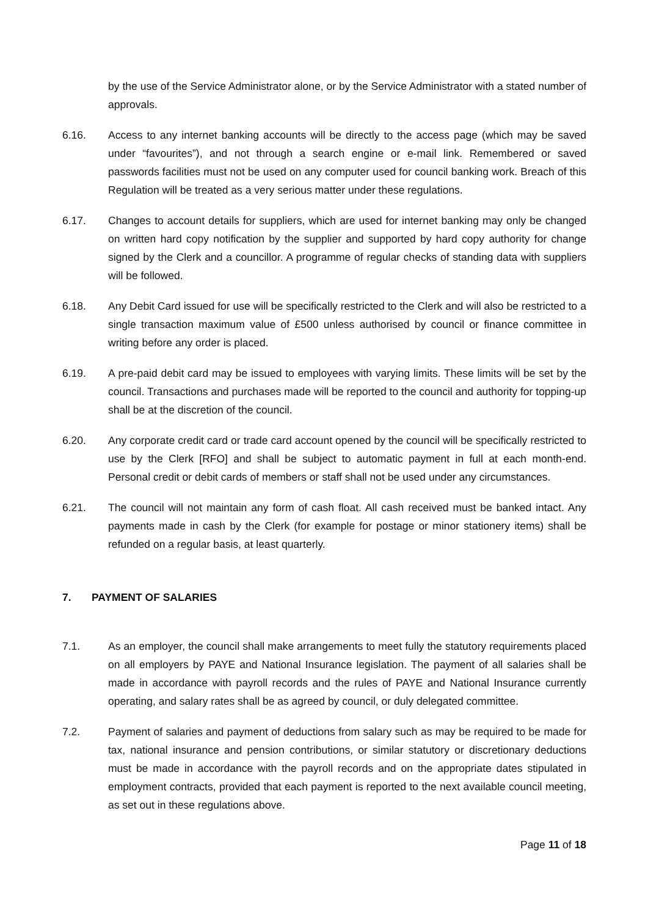by the use of the Service Administrator alone, or by the Service Administrator with a stated number of approvals.
6.16. Access to any internet banking accounts will be directly to the access page (which may be saved under “favourites”), and not through a search engine or e-mail link. Remembered or saved passwords facilities must not be used on any computer used for council banking work. Breach of this Regulation will be treated as a very serious matter under these regulations.
6.17. Changes to account details for suppliers, which are used for internet banking may only be changed on written hard copy notification by the supplier and supported by hard copy authority for change signed by the Clerk and a councillor. A programme of regular checks of standing data with suppliers will be followed.
6.18. Any Debit Card issued for use will be specifically restricted to the Clerk and will also be restricted to a single transaction maximum value of £500 unless authorised by council or finance committee in writing before any order is placed.
6.19. A pre-paid debit card may be issued to employees with varying limits. These limits will be set by the council. Transactions and purchases made will be reported to the council and authority for topping-up shall be at the discretion of the council.
6.20. Any corporate credit card or trade card account opened by the council will be specifically restricted to use by the Clerk [RFO] and shall be subject to automatic payment in full at each month-end. Personal credit or debit cards of members or staff shall not be used under any circumstances.
6.21. The council will not maintain any form of cash float. All cash received must be banked intact. Any payments made in cash by the Clerk (for example for postage or minor stationery items) shall be refunded on a regular basis, at least quarterly.
7. PAYMENT OF SALARIES
7.1. As an employer, the council shall make arrangements to meet fully the statutory requirements placed on all employers by PAYE and National Insurance legislation. The payment of all salaries shall be made in accordance with payroll records and the rules of PAYE and National Insurance currently operating, and salary rates shall be as agreed by council, or duly delegated committee.
7.2. Payment of salaries and payment of deductions from salary such as may be required to be made for tax, national insurance and pension contributions, or similar statutory or discretionary deductions must be made in accordance with the payroll records and on the appropriate dates stipulated in employment contracts, provided that each payment is reported to the next available council meeting, as set out in these regulations above.
Page 11 of 18